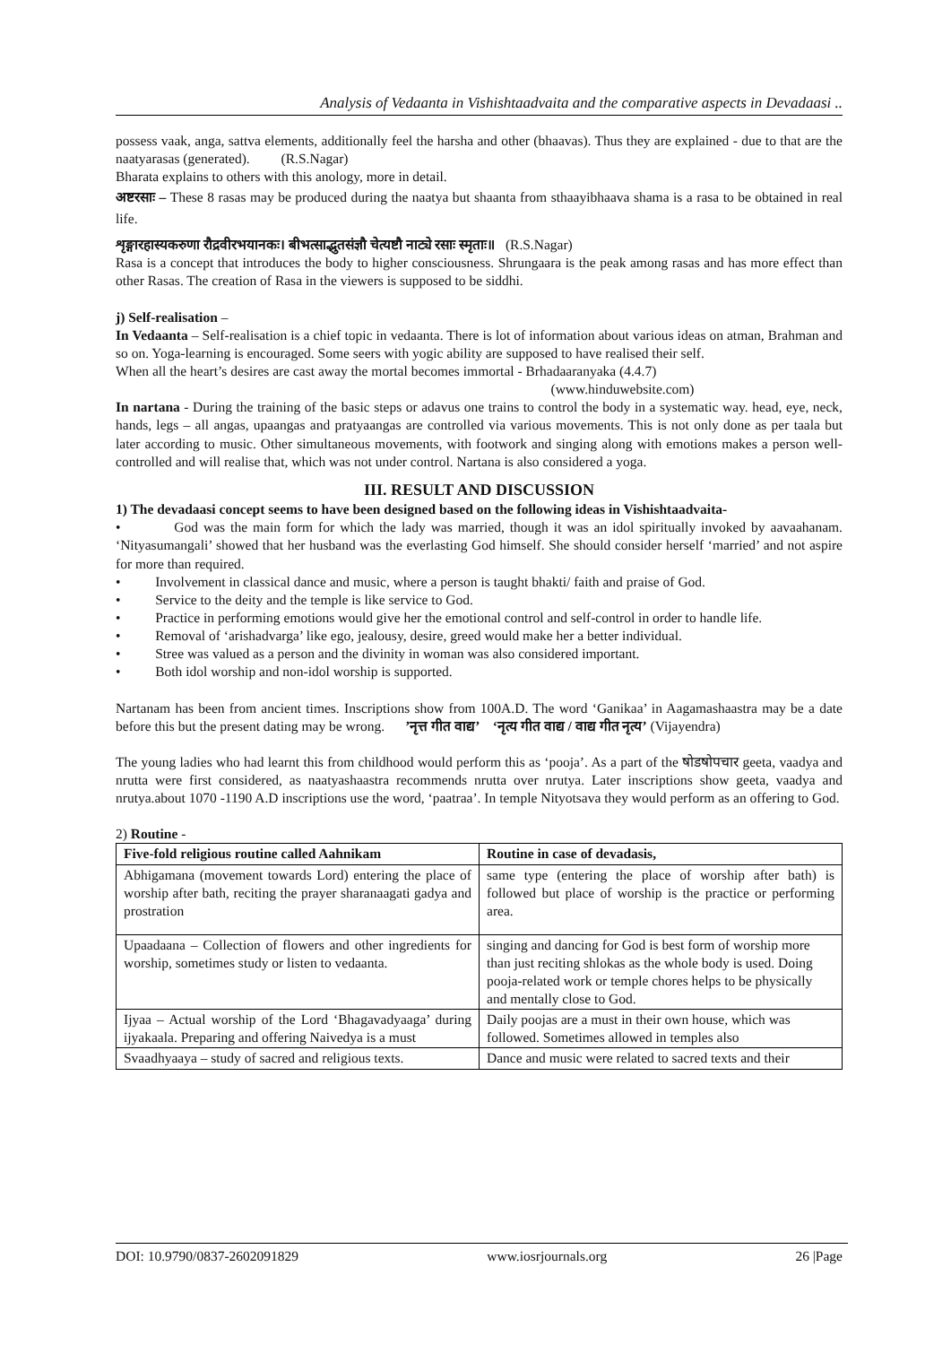Analysis of Vedaanta in Vishishtaadvaita and the comparative aspects in Devadaasi ..
possess vaak, anga, sattva elements, additionally feel the harsha and other (bhaavas). Thus they are explained - due to that are the naatyarasas (generated). (R.S.Nagar)
Bharata explains to others with this anology, more in detail.
अष्टरसाः – These 8 rasas may be produced during the naatya but shaanta from sthaayibhaava shama is a rasa to be obtained in real life.
शृङ्गारहास्यकरुणा रौद्रवीरभयानकः। बीभत्साद्भुतसंज्ञौ चेत्यष्टौ नाट्ये रसाः स्मृताः॥ (R.S.Nagar)
Rasa is a concept that introduces the body to higher consciousness. Shrungaara is the peak among rasas and has more effect than other Rasas. The creation of Rasa in the viewers is supposed to be siddhi.
j) Self-realisation –
In Vedaanta – Self-realisation is a chief topic in vedaanta. There is lot of information about various ideas on atman, Brahman and so on. Yoga-learning is encouraged. Some seers with yogic ability are supposed to have realised their self.
When all the heart’s desires are cast away the mortal becomes immortal - Brhadaaranyaka (4.4.7)
(www.hinduwebsite.com)
In nartana - During the training of the basic steps or adavus one trains to control the body in a systematic way. head, eye, neck, hands, legs – all angas, upaangas and pratyaangas are controlled via various movements. This is not only done as per taala but later according to music. Other simultaneous movements, with footwork and singing along with emotions makes a person well-controlled and will realise that, which was not under control. Nartana is also considered a yoga.
III. RESULT AND DISCUSSION
1) The devadaasi concept seems to have been designed based on the following ideas in Vishishtaadvaita-
• God was the main form for which the lady was married, though it was an idol spiritually invoked by aavaahanam. ‘Nityasumangali’ showed that her husband was the everlasting God himself. She should consider herself ‘married’ and not aspire for more than required.
• Involvement in classical dance and music, where a person is taught bhakti/ faith and praise of God.
• Service to the deity and the temple is like service to God.
• Practice in performing emotions would give her the emotional control and self-control in order to handle life.
• Removal of ‘arishadvarga’ like ego, jealousy, desire, greed would make her a better individual.
• Stree was valued as a person and the divinity in woman was also considered important.
• Both idol worship and non-idol worship is supported.
Nartanam has been from ancient times. Inscriptions show from 100A.D. The word ‘Ganikaa’ in Aagamashaastra may be a date before this but the present dating may be wrong. ’नृत्त गीत वाद्य’ ‘नृत्य गीत वाद्य / वाद्य गीत नृत्य’ (Vijayendra)
The young ladies who had learnt this from childhood would perform this as ‘pooja’. As a part of the षोडषोपचार geeta, vaadya and nrutta were first considered, as naatyashaastra recommends nrutta over nrutya. Later inscriptions show geeta, vaadya and nrutya.about 1070 -1190 A.D inscriptions use the word, ‘paatraa’. In temple Nityotsava they would perform as an offering to God.
2) Routine -
| Five-fold religious routine called Aahnikam | Routine in case of devadasis, |
| --- | --- |
| Abhigamana (movement towards Lord) entering the place of worship after bath, reciting the prayer sharanaagati gadya and prostration | same type (entering the place of worship after bath) is followed but place of worship is the practice or performing area. |
| Upaadaana – Collection of flowers and other ingredients for worship, sometimes study or listen to vedaanta. | singing and dancing for God is best form of worship more than just reciting shlokas as the whole body is used. Doing pooja-related work or temple chores helps to be physically and mentally close to God. |
| Ijyaa – Actual worship of the Lord ‘Bhagavadyaaga’ during ijyakaala. Preparing and offering Naivedya is a must | Daily poojas are a must in their own house, which was followed. Sometimes allowed in temples also |
| Svaadhyaaya – study of sacred and religious texts. | Dance and music were related to sacred texts and their |
DOI: 10.9790/0837-2602091829 www.iosrjournals.org 26 |Page